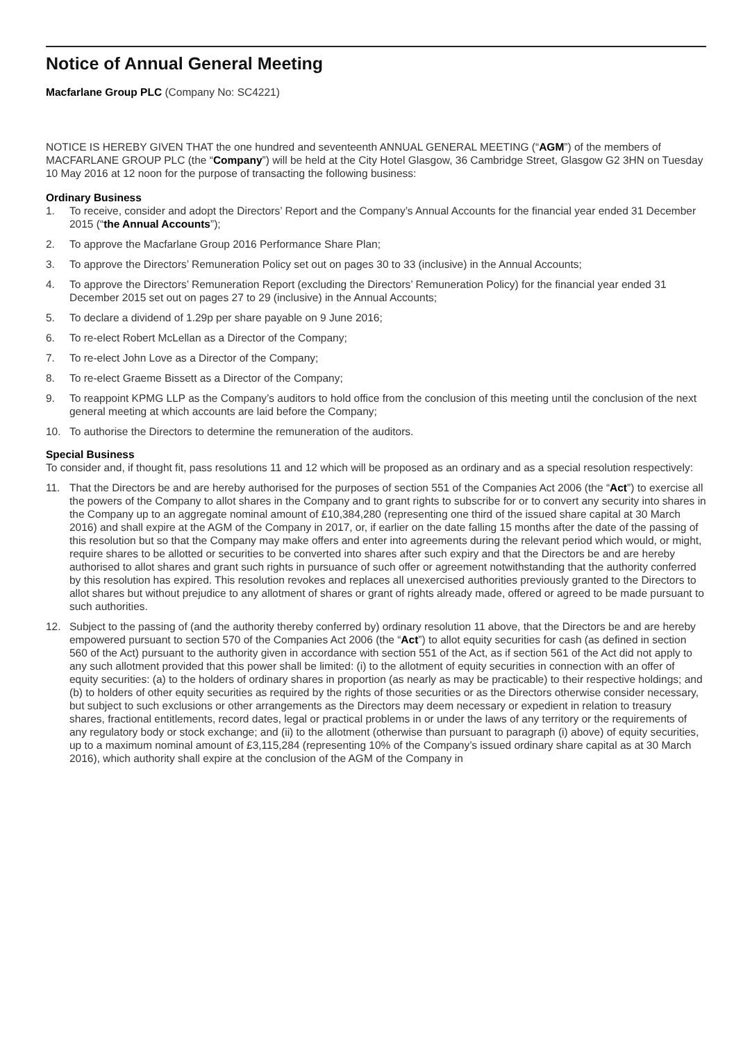Notice of Annual General Meeting
Macfarlane Group PLC (Company No: SC4221)
NOTICE IS HEREBY GIVEN THAT the one hundred and seventeenth ANNUAL GENERAL MEETING (“AGM”) of the members of MACFARLANE GROUP PLC (the “Company”) will be held at the City Hotel Glasgow, 36 Cambridge Street, Glasgow G2 3HN on Tuesday 10 May 2016 at 12 noon for the purpose of transacting the following business:
Ordinary Business
1. To receive, consider and adopt the Directors’ Report and the Company’s Annual Accounts for the financial year ended 31 December 2015 (“the Annual Accounts”);
2. To approve the Macfarlane Group 2016 Performance Share Plan;
3. To approve the Directors’ Remuneration Policy set out on pages 30 to 33 (inclusive) in the Annual Accounts;
4. To approve the Directors’ Remuneration Report (excluding the Directors’ Remuneration Policy) for the financial year ended 31 December 2015 set out on pages 27 to 29 (inclusive) in the Annual Accounts;
5. To declare a dividend of 1.29p per share payable on 9 June 2016;
6. To re-elect Robert McLellan as a Director of the Company;
7. To re-elect John Love as a Director of the Company;
8. To re-elect Graeme Bissett as a Director of the Company;
9. To reappoint KPMG LLP as the Company’s auditors to hold office from the conclusion of this meeting until the conclusion of the next general meeting at which accounts are laid before the Company;
10. To authorise the Directors to determine the remuneration of the auditors.
Special Business
To consider and, if thought fit, pass resolutions 11 and 12 which will be proposed as an ordinary and as a special resolution respectively:
11. That the Directors be and are hereby authorised for the purposes of section 551 of the Companies Act 2006 (the “Act”) to exercise all the powers of the Company to allot shares in the Company and to grant rights to subscribe for or to convert any security into shares in the Company up to an aggregate nominal amount of £10,384,280 (representing one third of the issued share capital at 30 March 2016) and shall expire at the AGM of the Company in 2017, or, if earlier on the date falling 15 months after the date of the passing of this resolution but so that the Company may make offers and enter into agreements during the relevant period which would, or might, require shares to be allotted or securities to be converted into shares after such expiry and that the Directors be and are hereby authorised to allot shares and grant such rights in pursuance of such offer or agreement notwithstanding that the authority conferred by this resolution has expired. This resolution revokes and replaces all unexercised authorities previously granted to the Directors to allot shares but without prejudice to any allotment of shares or grant of rights already made, offered or agreed to be made pursuant to such authorities.
12. Subject to the passing of (and the authority thereby conferred by) ordinary resolution 11 above, that the Directors be and are hereby empowered pursuant to section 570 of the Companies Act 2006 (the “Act”) to allot equity securities for cash (as defined in section 560 of the Act) pursuant to the authority given in accordance with section 551 of the Act, as if section 561 of the Act did not apply to any such allotment provided that this power shall be limited: (i) to the allotment of equity securities in connection with an offer of equity securities: (a) to the holders of ordinary shares in proportion (as nearly as may be practicable) to their respective holdings; and (b) to holders of other equity securities as required by the rights of those securities or as the Directors otherwise consider necessary, but subject to such exclusions or other arrangements as the Directors may deem necessary or expedient in relation to treasury shares, fractional entitlements, record dates, legal or practical problems in or under the laws of any territory or the requirements of any regulatory body or stock exchange; and (ii) to the allotment (otherwise than pursuant to paragraph (i) above) of equity securities, up to a maximum nominal amount of £3,115,284 (representing 10% of the Company’s issued ordinary share capital as at 30 March 2016), which authority shall expire at the conclusion of the AGM of the Company in